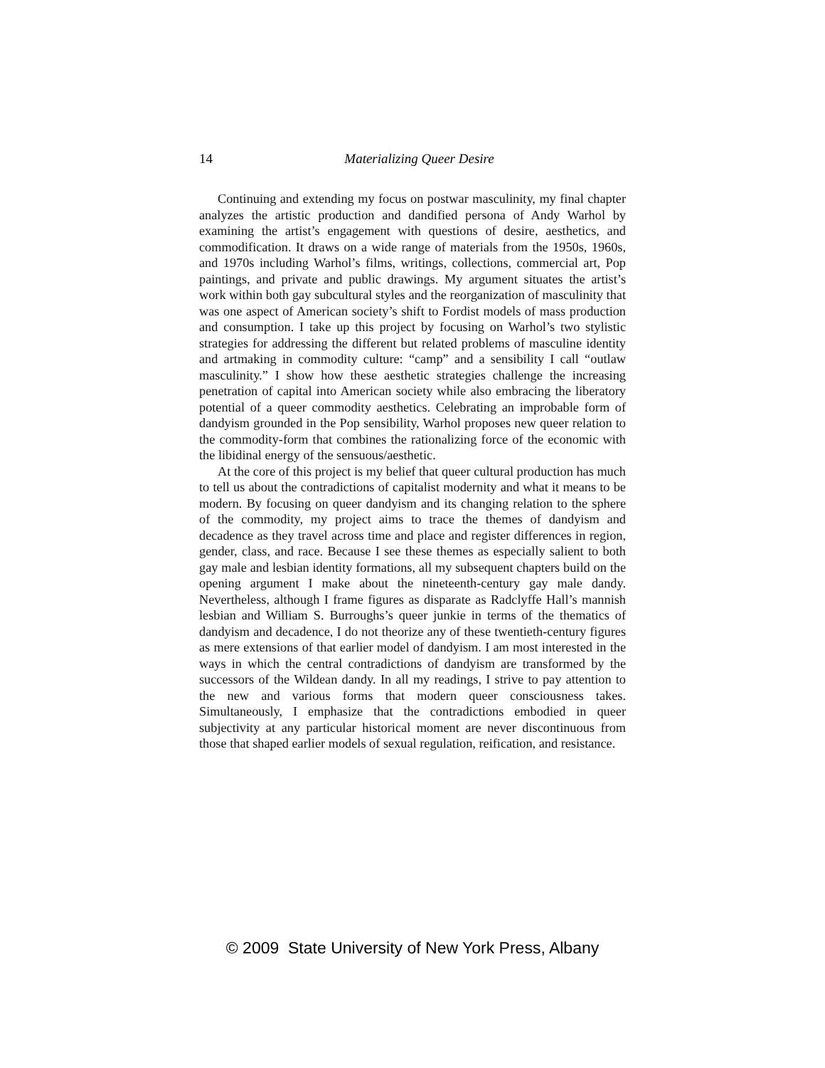14
Materializing Queer Desire
Continuing and extending my focus on postwar masculinity, my final chapter analyzes the artistic production and dandified persona of Andy Warhol by examining the artist’s engagement with questions of desire, aesthetics, and commodification. It draws on a wide range of materials from the 1950s, 1960s, and 1970s including Warhol’s films, writings, collections, commercial art, Pop paintings, and private and public drawings. My argument situates the artist’s work within both gay subcultural styles and the reorganization of masculinity that was one aspect of American society’s shift to Fordist models of mass production and consumption. I take up this project by focusing on Warhol’s two stylistic strategies for addressing the different but related problems of masculine identity and artmaking in commodity culture: “camp” and a sensibility I call “outlaw masculinity.” I show how these aesthetic strategies challenge the increasing penetration of capital into American society while also embracing the liberatory potential of a queer commodity aesthetics. Celebrating an improbable form of dandyism grounded in the Pop sensibility, Warhol proposes new queer relation to the commodity-form that combines the rationalizing force of the economic with the libidinal energy of the sensuous/aesthetic.
At the core of this project is my belief that queer cultural production has much to tell us about the contradictions of capitalist modernity and what it means to be modern. By focusing on queer dandyism and its changing relation to the sphere of the commodity, my project aims to trace the themes of dandyism and decadence as they travel across time and place and register differences in region, gender, class, and race. Because I see these themes as especially salient to both gay male and lesbian identity formations, all my subsequent chapters build on the opening argument I make about the nineteenth-century gay male dandy. Nevertheless, although I frame figures as disparate as Radclyffe Hall’s mannish lesbian and William S. Burroughs’s queer junkie in terms of the thematics of dandyism and decadence, I do not theorize any of these twentieth-century figures as mere extensions of that earlier model of dandyism. I am most interested in the ways in which the central contradictions of dandyism are transformed by the successors of the Wildean dandy. In all my readings, I strive to pay attention to the new and various forms that modern queer consciousness takes. Simultaneously, I emphasize that the contradictions embodied in queer subjectivity at any particular historical moment are never discontinuous from those that shaped earlier models of sexual regulation, reification, and resistance.
© 2009 State University of New York Press, Albany